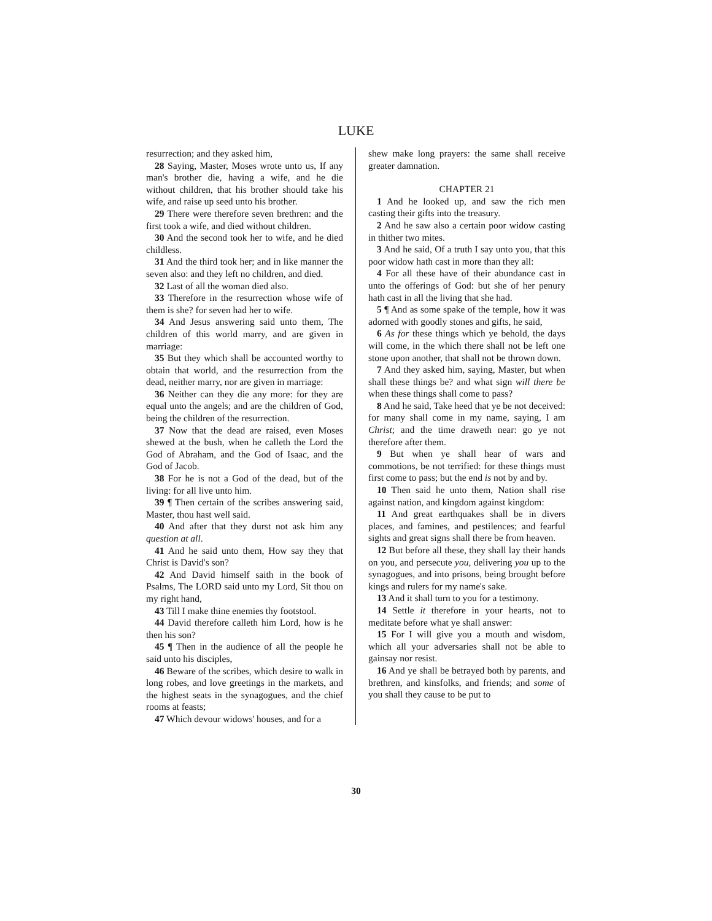LUKE
resurrection; and they asked him,
28 Saying, Master, Moses wrote unto us, If any man's brother die, having a wife, and he die without children, that his brother should take his wife, and raise up seed unto his brother.
29 There were therefore seven brethren: and the first took a wife, and died without children.
30 And the second took her to wife, and he died childless.
31 And the third took her; and in like manner the seven also: and they left no children, and died.
32 Last of all the woman died also.
33 Therefore in the resurrection whose wife of them is she? for seven had her to wife.
34 And Jesus answering said unto them, The children of this world marry, and are given in marriage:
35 But they which shall be accounted worthy to obtain that world, and the resurrection from the dead, neither marry, nor are given in marriage:
36 Neither can they die any more: for they are equal unto the angels; and are the children of God, being the children of the resurrection.
37 Now that the dead are raised, even Moses shewed at the bush, when he calleth the Lord the God of Abraham, and the God of Isaac, and the God of Jacob.
38 For he is not a God of the dead, but of the living: for all live unto him.
39 ¶ Then certain of the scribes answering said, Master, thou hast well said.
40 And after that they durst not ask him any question at all.
41 And he said unto them, How say they that Christ is David's son?
42 And David himself saith in the book of Psalms, The LORD said unto my Lord, Sit thou on my right hand,
43 Till I make thine enemies thy footstool.
44 David therefore calleth him Lord, how is he then his son?
45 ¶ Then in the audience of all the people he said unto his disciples,
46 Beware of the scribes, which desire to walk in long robes, and love greetings in the markets, and the highest seats in the synagogues, and the chief rooms at feasts;
47 Which devour widows' houses, and for a
shew make long prayers: the same shall receive greater damnation.
CHAPTER 21
1 And he looked up, and saw the rich men casting their gifts into the treasury.
2 And he saw also a certain poor widow casting in thither two mites.
3 And he said, Of a truth I say unto you, that this poor widow hath cast in more than they all:
4 For all these have of their abundance cast in unto the offerings of God: but she of her penury hath cast in all the living that she had.
5 ¶ And as some spake of the temple, how it was adorned with goodly stones and gifts, he said,
6 As for these things which ye behold, the days will come, in the which there shall not be left one stone upon another, that shall not be thrown down.
7 And they asked him, saying, Master, but when shall these things be? and what sign will there be when these things shall come to pass?
8 And he said, Take heed that ye be not deceived: for many shall come in my name, saying, I am Christ; and the time draweth near: go ye not therefore after them.
9 But when ye shall hear of wars and commotions, be not terrified: for these things must first come to pass; but the end is not by and by.
10 Then said he unto them, Nation shall rise against nation, and kingdom against kingdom:
11 And great earthquakes shall be in divers places, and famines, and pestilences; and fearful sights and great signs shall there be from heaven.
12 But before all these, they shall lay their hands on you, and persecute you, delivering you up to the synagogues, and into prisons, being brought before kings and rulers for my name's sake.
13 And it shall turn to you for a testimony.
14 Settle it therefore in your hearts, not to meditate before what ye shall answer:
15 For I will give you a mouth and wisdom, which all your adversaries shall not be able to gainsay nor resist.
16 And ye shall be betrayed both by parents, and brethren, and kinsfolks, and friends; and some of you shall they cause to be put to
30